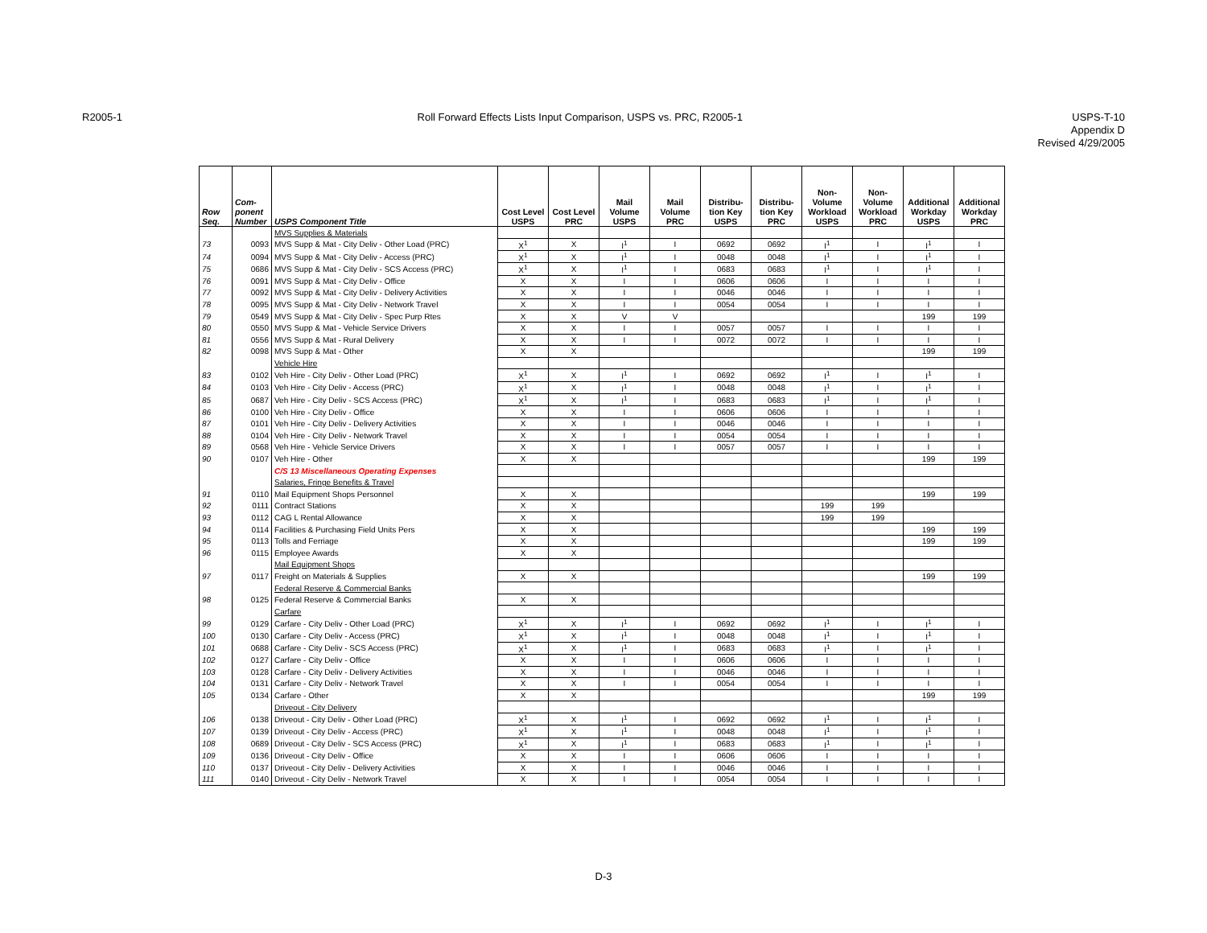R2005-1 Roll Forward Effects Lists Input Comparison, USPS vs. PRC, R2005-1
USPS-T-10
Appendix D
Revised 4/29/2005
| Row Seq. | Com- ponent Number | USPS Component Title | Cost Level USPS | Cost Level PRC | Mail Volume USPS | Mail Volume PRC | Distribu- tion Key USPS | Distribu- tion Key PRC | Non- Volume Workload USPS | Non- Volume Workload PRC | Additional Workday USPS | Additional Workday PRC |
| --- | --- | --- | --- | --- | --- | --- | --- | --- | --- | --- | --- | --- |
| | | MVS Supplies & Materials | | | | | | | | | | |
| 73 | 0093 | MVS Supp & Mat - City Deliv - Other Load (PRC) | X<sup>1</sup> | X | I<sup>1</sup> | I | 0692 | 0692 | I<sup>1</sup> | I | I<sup>1</sup> | I |
| 74 | 0094 | MVS Supp & Mat - City Deliv - Access (PRC) | X<sup>1</sup> | X | I<sup>1</sup> | I | 0048 | 0048 | I<sup>1</sup> | I | I<sup>1</sup> | I |
| 75 | 0686 | MVS Supp & Mat - City Deliv - SCS Access (PRC) | X<sup>1</sup> | X | I<sup>1</sup> | I | 0683 | 0683 | I<sup>1</sup> | I | I<sup>1</sup> | I |
| 76 | 0091 | MVS Supp & Mat - City Deliv - Office | X | X | I | I | 0606 | 0606 | I | I | I | I |
| 77 | 0092 | MVS Supp & Mat - City Deliv - Delivery Activities | X | X | I | I | 0046 | 0046 | I | I | I | I |
| 78 | 0095 | MVS Supp & Mat - City Deliv - Network Travel | X | X | I | I | 0054 | 0054 | I | I | I | I |
| 79 | 0549 | MVS Supp & Mat - City Deliv - Spec Purp Rtes | X | X | V | V | | | | | 199 | 199 |
| 80 | 0550 | MVS Supp & Mat - Vehicle Service Drivers | X | X | I | I | 0057 | 0057 | I | I | I | I |
| 81 | 0556 | MVS Supp & Mat - Rural Delivery | X | X | I | I | 0072 | 0072 | I | I | I | I |
| 82 | 0098 | MVS Supp & Mat - Other | X | X | | | | | | | 199 | 199 |
| | | Vehicle Hire | | | | | | | | | | |
| 83 | 0102 | Veh Hire - City Deliv - Other Load (PRC) | X<sup>1</sup> | X | I<sup>1</sup> | I | 0692 | 0692 | I<sup>1</sup> | I | I<sup>1</sup> | I |
| 84 | 0103 | Veh Hire - City Deliv - Access (PRC) | X<sup>1</sup> | X | I<sup>1</sup> | I | 0048 | 0048 | I<sup>1</sup> | I | I<sup>1</sup> | I |
| 85 | 0687 | Veh Hire - City Deliv - SCS Access (PRC) | X<sup>1</sup> | X | I<sup>1</sup> | I | 0683 | 0683 | I<sup>1</sup> | I | I<sup>1</sup> | I |
| 86 | 0100 | Veh Hire - City Deliv - Office | X | X | I | I | 0606 | 0606 | I | I | I | I |
| 87 | 0101 | Veh Hire - City Deliv - Delivery Activities | X | X | I | I | 0046 | 0046 | I | I | I | I |
| 88 | 0104 | Veh Hire - City Deliv - Network Travel | X | X | I | I | 0054 | 0054 | I | I | I | I |
| 89 | 0568 | Veh Hire - Vehicle Service Drivers | X | X | I | I | 0057 | 0057 | I | I | I | I |
| 90 | 0107 | Veh Hire - Other | X | X | | | | | | | 199 | 199 |
| | | C/S 13 Miscellaneous Operating Expenses | | | | | | | | | | |
| | | Salaries, Fringe Benefits & Travel | | | | | | | | | | |
| 91 | 0110 | Mail Equipment Shops Personnel | X | X | | | | | | | 199 | 199 |
| 92 | 0111 | Contract Stations | X | X | | | | | 199 | 199 | | |
| 93 | 0112 | CAG L Rental Allowance | X | X | | | | | 199 | 199 | | |
| 94 | 0114 | Facilities & Purchasing Field Units Pers | X | X | | | | | | | 199 | 199 |
| 95 | 0113 | Tolls and Ferriage | X | X | | | | | | | 199 | 199 |
| 96 | 0115 | Employee Awards | X | X | | | | | | | | |
| | | Mail Equipment Shops | | | | | | | | | | |
| 97 | 0117 | Freight on Materials & Supplies | X | X | | | | | | | 199 | 199 |
| | | Federal Reserve & Commercial Banks | | | | | | | | | | |
| 98 | 0125 | Federal Reserve & Commercial Banks | X | X | | | | | | | | |
| | | Carfare | | | | | | | | | | |
| 99 | 0129 | Carfare - City Deliv - Other Load (PRC) | X<sup>1</sup> | X | I<sup>1</sup> | I | 0692 | 0692 | I<sup>1</sup> | I | I<sup>1</sup> | I |
| 100 | 0130 | Carfare - City Deliv - Access (PRC) | X<sup>1</sup> | X | I<sup>1</sup> | I | 0048 | 0048 | I<sup>1</sup> | I | I<sup>1</sup> | I |
| 101 | 0688 | Carfare - City Deliv - SCS Access (PRC) | X<sup>1</sup> | X | I<sup>1</sup> | I | 0683 | 0683 | I<sup>1</sup> | I | I<sup>1</sup> | I |
| 102 | 0127 | Carfare - City Deliv - Office | X | X | I | I | 0606 | 0606 | I | I | I | I |
| 103 | 0128 | Carfare - City Deliv - Delivery Activities | X | X | I | I | 0046 | 0046 | I | I | I | I |
| 104 | 0131 | Carfare - City Deliv - Network Travel | X | X | I | I | 0054 | 0054 | I | I | I | I |
| 105 | 0134 | Carfare - Other | X | X | | | | | | | 199 | 199 |
| | | Driveout - City Delivery | | | | | | | | | | |
| 106 | 0138 | Driveout - City Deliv - Other Load (PRC) | X<sup>1</sup> | X | I<sup>1</sup> | I | 0692 | 0692 | I<sup>1</sup> | I | I<sup>1</sup> | I |
| 107 | 0139 | Driveout - City Deliv - Access (PRC) | X<sup>1</sup> | X | I<sup>1</sup> | I | 0048 | 0048 | I<sup>1</sup> | I | I<sup>1</sup> | I |
| 108 | 0689 | Driveout - City Deliv - SCS Access (PRC) | X<sup>1</sup> | X | I<sup>1</sup> | I | 0683 | 0683 | I<sup>1</sup> | I | I<sup>1</sup> | I |
| 109 | 0136 | Driveout - City Deliv - Office | X | X | I | I | 0606 | 0606 | I | I | I | I |
| 110 | 0137 | Driveout - City Deliv - Delivery Activities | X | X | I | I | 0046 | 0046 | I | I | I | I |
| 111 | 0140 | Driveout - City Deliv - Network Travel | X | X | I | I | 0054 | 0054 | I | I | I | I |
D-3